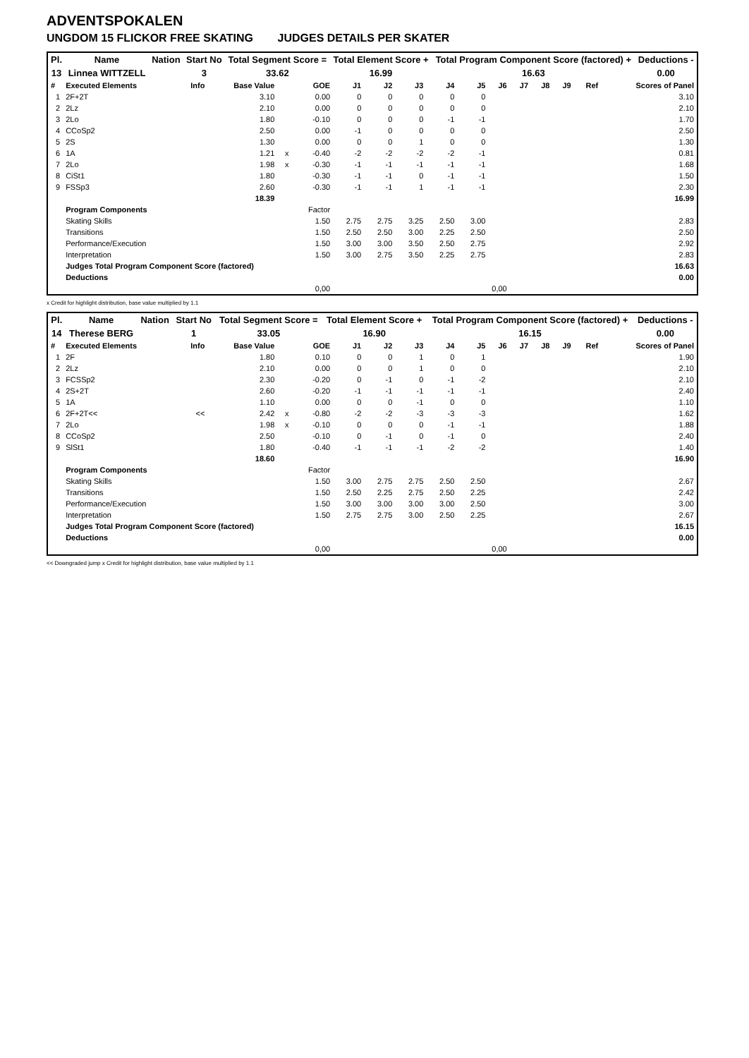ADVENTSPOKALEN
UNGDOM 15 FLICKOR FREE SKATING JUDGES DETAILS PER SKATER
| Pl. | Name | Nation | Start No | Total Segment Score = | Total Element Score + | Total Program Component Score (factored) + | Deductions - |
| --- | --- | --- | --- | --- | --- | --- | --- |
| 13 | Linnea WITTZELL | | 3 | 33.62 | 16.99 | 16.63 | 0.00 |
| # | Executed Elements | Info | Base Value | | GOE | J1 | J2 | J3 | J4 | J5 | J6 | J7 | J8 | J9 | Ref | Scores of Panel |
| --- | --- | --- | --- | --- | --- | --- | --- | --- | --- | --- | --- | --- | --- | --- | --- | --- |
| 1 | 2F+2T | | 3.10 | | 0.00 | 0 | 0 | 0 | 0 | 0 | | | | | | 3.10 |
| 2 | 2Lz | | 2.10 | | 0.00 | 0 | 0 | 0 | 0 | 0 | | | | | | 2.10 |
| 3 | 2Lo | | 1.80 | | -0.10 | 0 | 0 | 0 | -1 | -1 | | | | | | 1.70 |
| 4 | CCoSp2 | | 2.50 | | 0.00 | -1 | 0 | 0 | 0 | 0 | | | | | | 2.50 |
| 5 | 2S | | 1.30 | | 0.00 | 0 | 0 | 1 | 0 | 0 | | | | | | 1.30 |
| 6 | 1A | | 1.21 | x | -0.40 | -2 | -2 | -2 | -2 | -1 | | | | | | 0.81 |
| 7 | 2Lo | | 1.98 | x | -0.30 | -1 | -1 | -1 | -1 | -1 | | | | | | 1.68 |
| 8 | CiSt1 | | 1.80 | | -0.30 | -1 | -1 | 0 | -1 | -1 | | | | | | 1.50 |
| 9 | FSSp3 | | 2.60 | | -0.30 | -1 | -1 | 1 | -1 | -1 | | | | | | 2.30 |
| | | | 18.39 | | | | | | | | | | | | | 16.99 |
| | Program Components | | | | Factor | | | | | | | | | | | |
| | Skating Skills | | | | 1.50 | 2.75 | 2.75 | 3.25 | 2.50 | 3.00 | | | | | | 2.83 |
| | Transitions | | | | 1.50 | 2.50 | 2.50 | 3.00 | 2.25 | 2.50 | | | | | | 2.50 |
| | Performance/Execution | | | | 1.50 | 3.00 | 3.00 | 3.50 | 2.50 | 2.75 | | | | | | 2.92 |
| | Interpretation | | | | 1.50 | 3.00 | 2.75 | 3.50 | 2.25 | 2.75 | | | | | | 2.83 |
| | Judges Total Program Component Score (factored) | | | | | | | | | | | | | | | 16.63 |
| | Deductions | | | | | | | | | | | | | | | 0.00 |
| 0,00 | | | | | | 0,00 | | | | | | | | | | |
x Credit for highlight distribution, base value multiplied by 1.1
| Pl. | Name | Nation | Start No | Total Segment Score = | Total Element Score + | Total Program Component Score (factored) + | Deductions - |
| --- | --- | --- | --- | --- | --- | --- | --- |
| 14 | Therese BERG | | 1 | 33.05 | 16.90 | 16.15 | 0.00 |
| # | Executed Elements | Info | Base Value | | GOE | J1 | J2 | J3 | J4 | J5 | J6 | J7 | J8 | J9 | Ref | Scores of Panel |
| --- | --- | --- | --- | --- | --- | --- | --- | --- | --- | --- | --- | --- | --- | --- | --- | --- |
| 1 | 2F | | 1.80 | | 0.10 | 0 | 0 | 1 | 0 | 1 | | | | | | 1.90 |
| 2 | 2Lz | | 2.10 | | 0.00 | 0 | 0 | 1 | 0 | 0 | | | | | | 2.10 |
| 3 | FCSSp2 | | 2.30 | | -0.20 | 0 | -1 | 0 | -1 | -2 | | | | | | 2.10 |
| 4 | 2S+2T | | 2.60 | | -0.20 | -1 | -1 | -1 | -1 | -1 | | | | | | 2.40 |
| 5 | 1A | | 1.10 | | 0.00 | 0 | 0 | -1 | 0 | 0 | | | | | | 1.10 |
| 6 | 2F+2T<< | << | 2.42 | x | -0.80 | -2 | -2 | -3 | -3 | -3 | | | | | | 1.62 |
| 7 | 2Lo | | 1.98 | x | -0.10 | 0 | 0 | 0 | -1 | -1 | | | | | | 1.88 |
| 8 | CCoSp2 | | 2.50 | | -0.10 | 0 | -1 | 0 | -1 | 0 | | | | | | 2.40 |
| 9 | SlSt1 | | 1.80 | | -0.40 | -1 | -1 | -1 | -2 | -2 | | | | | | 1.40 |
| | | | 18.60 | | | | | | | | | | | | | 16.90 |
| | Program Components | | | | Factor | | | | | | | | | | | |
| | Skating Skills | | | | 1.50 | 3.00 | 2.75 | 2.75 | 2.50 | 2.50 | | | | | | 2.67 |
| | Transitions | | | | 1.50 | 2.50 | 2.25 | 2.75 | 2.50 | 2.25 | | | | | | 2.42 |
| | Performance/Execution | | | | 1.50 | 3.00 | 3.00 | 3.00 | 3.00 | 2.50 | | | | | | 3.00 |
| | Interpretation | | | | 1.50 | 2.75 | 2.75 | 3.00 | 2.50 | 2.25 | | | | | | 2.67 |
| | Judges Total Program Component Score (factored) | | | | | | | | | | | | | | | 16.15 |
| | Deductions | | | | | | | | | | | | | | | 0.00 |
| 0,00 | | | | | | 0,00 | | | | | | | | | | |
<< Downgraded jump x Credit for highlight distribution, base value multiplied by 1.1